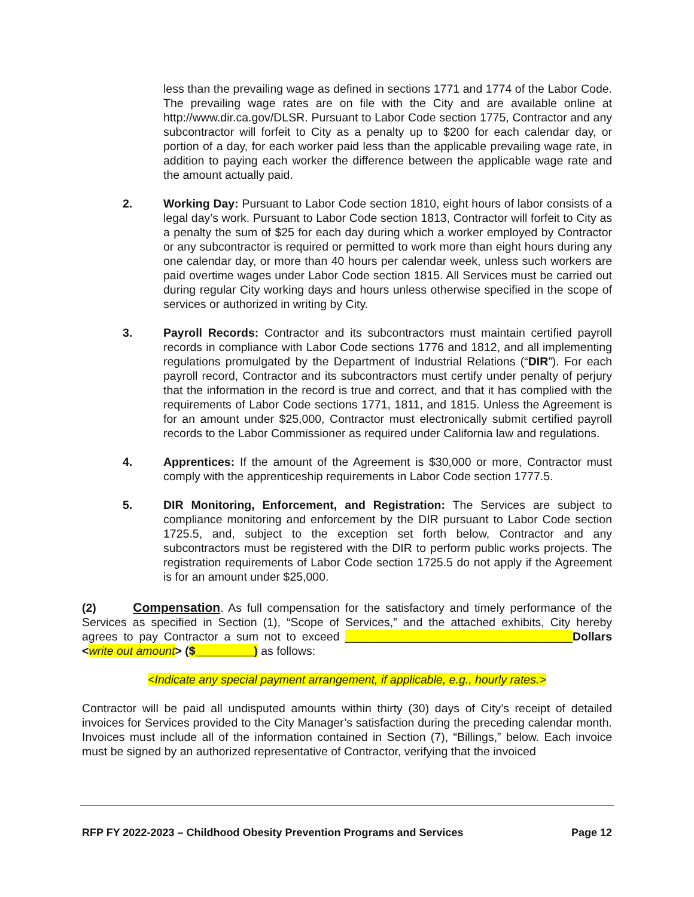less than the prevailing wage as defined in sections 1771 and 1774 of the Labor Code. The prevailing wage rates are on file with the City and are available online at http://www.dir.ca.gov/DLSR. Pursuant to Labor Code section 1775, Contractor and any subcontractor will forfeit to City as a penalty up to $200 for each calendar day, or portion of a day, for each worker paid less than the applicable prevailing wage rate, in addition to paying each worker the difference between the applicable wage rate and the amount actually paid.
2. Working Day: Pursuant to Labor Code section 1810, eight hours of labor consists of a legal day’s work. Pursuant to Labor Code section 1813, Contractor will forfeit to City as a penalty the sum of $25 for each day during which a worker employed by Contractor or any subcontractor is required or permitted to work more than eight hours during any one calendar day, or more than 40 hours per calendar week, unless such workers are paid overtime wages under Labor Code section 1815. All Services must be carried out during regular City working days and hours unless otherwise specified in the scope of services or authorized in writing by City.
3. Payroll Records: Contractor and its subcontractors must maintain certified payroll records in compliance with Labor Code sections 1776 and 1812, and all implementing regulations promulgated by the Department of Industrial Relations (“DIR”). For each payroll record, Contractor and its subcontractors must certify under penalty of perjury that the information in the record is true and correct, and that it has complied with the requirements of Labor Code sections 1771, 1811, and 1815. Unless the Agreement is for an amount under $25,000, Contractor must electronically submit certified payroll records to the Labor Commissioner as required under California law and regulations.
4. Apprentices: If the amount of the Agreement is $30,000 or more, Contractor must comply with the apprenticeship requirements in Labor Code section 1777.5.
5. DIR Monitoring, Enforcement, and Registration: The Services are subject to compliance monitoring and enforcement by the DIR pursuant to Labor Code section 1725.5, and, subject to the exception set forth below, Contractor and any subcontractors must be registered with the DIR to perform public works projects. The registration requirements of Labor Code section 1725.5 do not apply if the Agreement is for an amount under $25,000.
(2) Compensation. As full compensation for the satisfactory and timely performance of the Services as specified in Section (1), “Scope of Services,” and the attached exhibits, City hereby agrees to pay Contractor a sum not to exceed ___________________________________Dollars <write out amount> ($_________) as follows:
<Indicate any special payment arrangement, if applicable, e.g., hourly rates.>
Contractor will be paid all undisputed amounts within thirty (30) days of City’s receipt of detailed invoices for Services provided to the City Manager’s satisfaction during the preceding calendar month. Invoices must include all of the information contained in Section (7), “Billings,” below. Each invoice must be signed by an authorized representative of Contractor, verifying that the invoiced
RFP FY 2022-2023 – Childhood Obesity Prevention Programs and Services Page 12